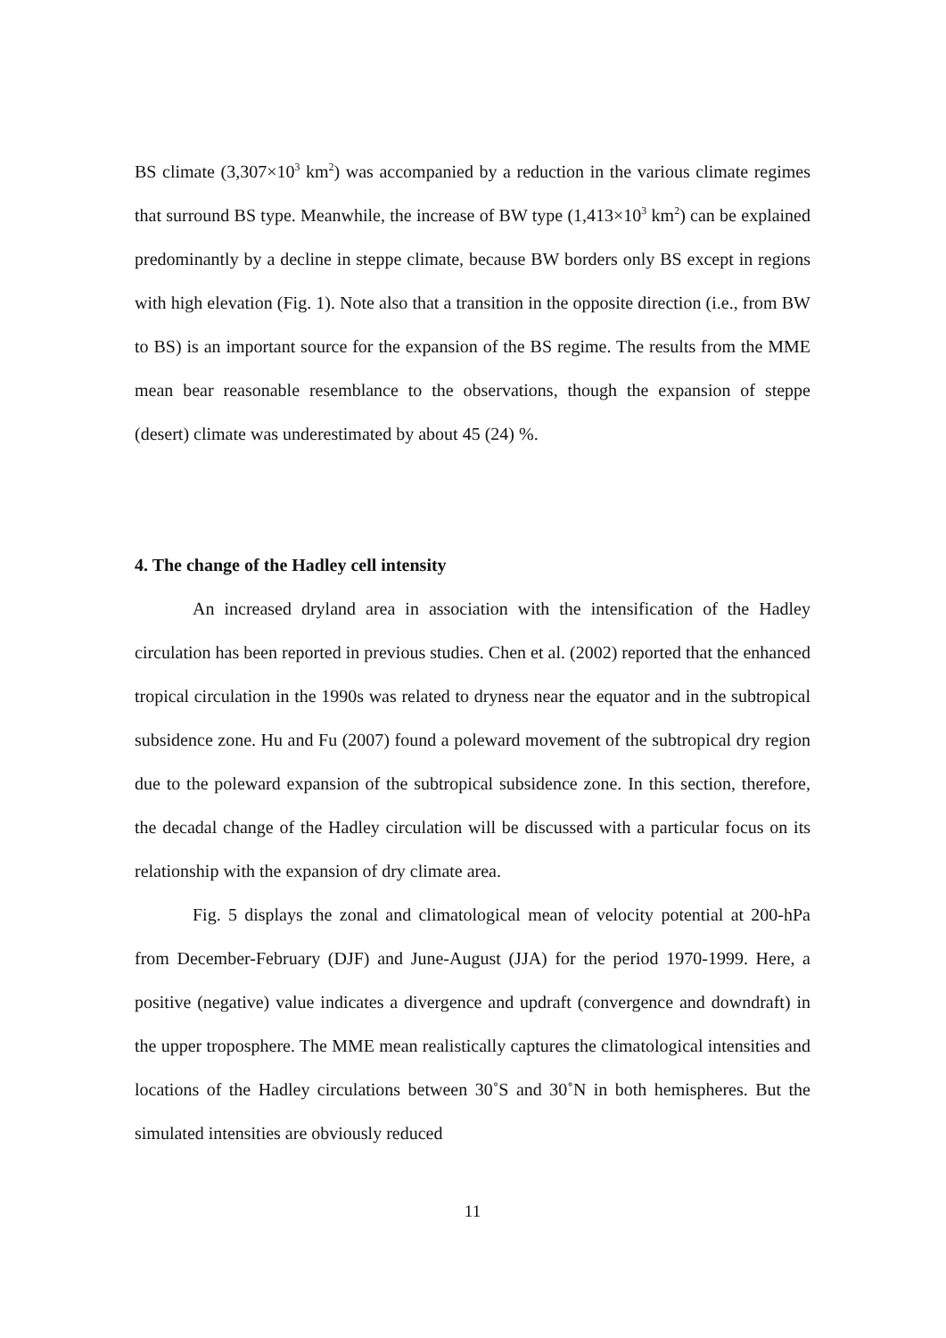BS climate (3,307×10<sup>3</sup> km<sup>2</sup>) was accompanied by a reduction in the various climate regimes that surround BS type. Meanwhile, the increase of BW type (1,413×10<sup>3</sup> km<sup>2</sup>) can be explained predominantly by a decline in steppe climate, because BW borders only BS except in regions with high elevation (Fig. 1). Note also that a transition in the opposite direction (i.e., from BW to BS) is an important source for the expansion of the BS regime. The results from the MME mean bear reasonable resemblance to the observations, though the expansion of steppe (desert) climate was underestimated by about 45 (24) %.
4. The change of the Hadley cell intensity
An increased dryland area in association with the intensification of the Hadley circulation has been reported in previous studies. Chen et al. (2002) reported that the enhanced tropical circulation in the 1990s was related to dryness near the equator and in the subtropical subsidence zone. Hu and Fu (2007) found a poleward movement of the subtropical dry region due to the poleward expansion of the subtropical subsidence zone. In this section, therefore, the decadal change of the Hadley circulation will be discussed with a particular focus on its relationship with the expansion of dry climate area.
Fig. 5 displays the zonal and climatological mean of velocity potential at 200-hPa from December-February (DJF) and June-August (JJA) for the period 1970-1999. Here, a positive (negative) value indicates a divergence and updraft (convergence and downdraft) in the upper troposphere. The MME mean realistically captures the climatological intensities and locations of the Hadley circulations between 30˚S and 30˚N in both hemispheres. But the simulated intensities are obviously reduced
11